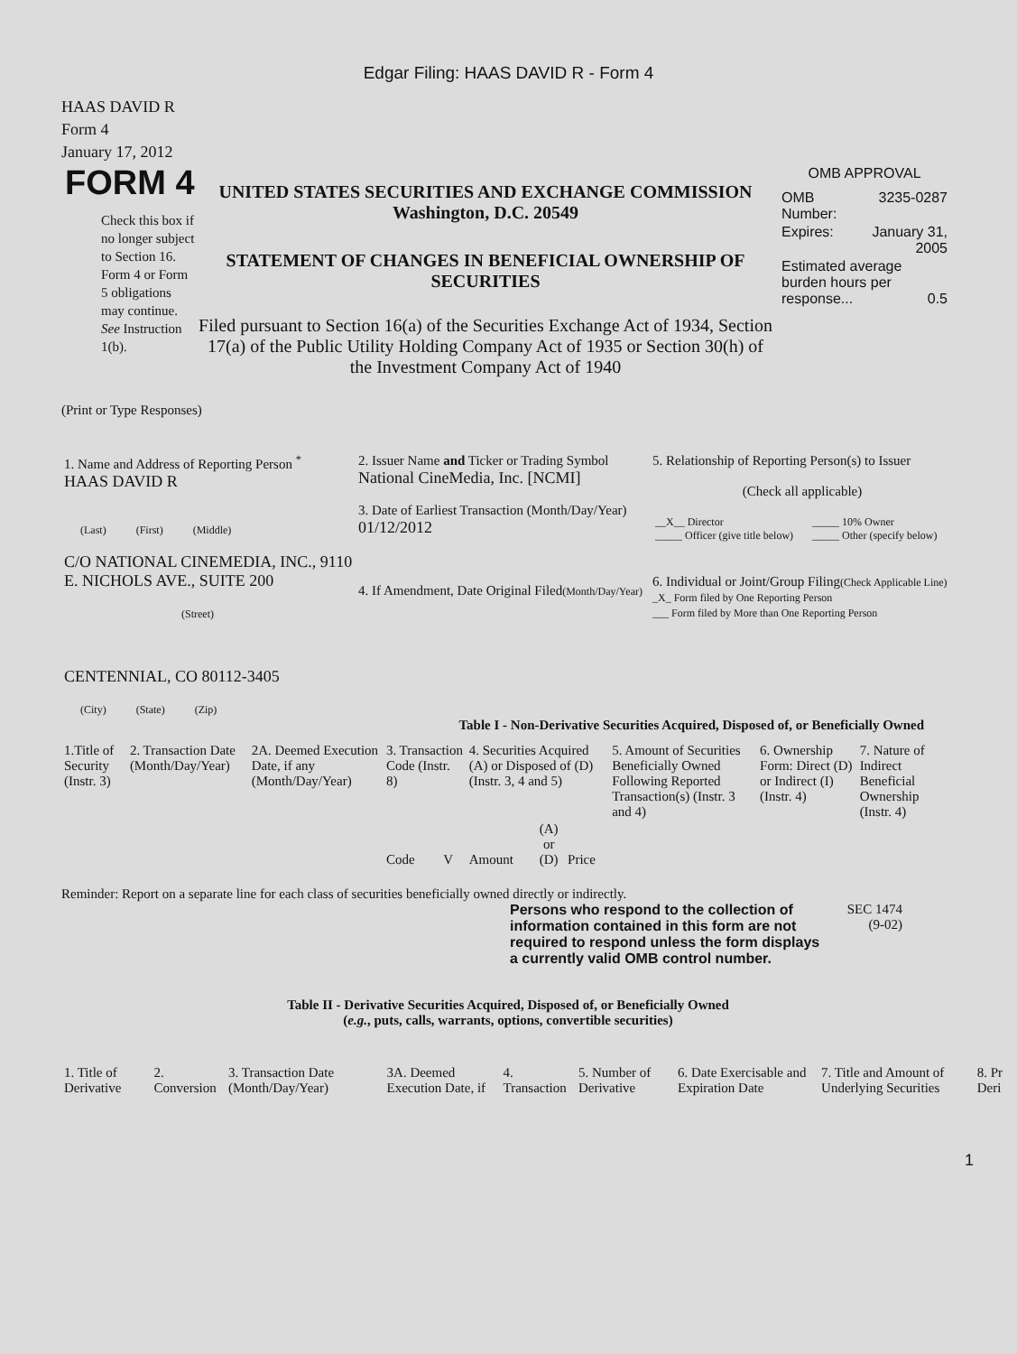Edgar Filing: HAAS DAVID R - Form 4
HAAS DAVID R
Form 4
January 17, 2012
FORM 4
Check this box if no longer subject to Section 16. Form 4 or Form 5 obligations may continue. See Instruction 1(b).
UNITED STATES SECURITIES AND EXCHANGE COMMISSION
Washington, D.C. 20549
STATEMENT OF CHANGES IN BENEFICIAL OWNERSHIP OF SECURITIES
Filed pursuant to Section 16(a) of the Securities Exchange Act of 1934, Section 17(a) of the Public Utility Holding Company Act of 1935 or Section 30(h) of the Investment Company Act of 1940
OMB APPROVAL
| OMB Number: | 3235-0287 |
| Expires: | January 31, 2005 |
| Estimated average burden hours per response... 0.5 | |
(Print or Type Responses)
| 1. Name and Address of Reporting Person <sup>*</sup> HAAS DAVID R (Last) (First) (Middle) C/O NATIONAL CINEMEDIA, INC., 9110 E. NICHOLS AVE., SUITE 200 (Street) CENTENNIAL, CO 80112-3405 (City) (State) (Zip) | 2. Issuer Name and Ticker or Trading Symbol National CineMedia, Inc. [NCMI] 3. Date of Earliest Transaction (Month/Day/Year) 01/12/2012 4. If Amendment, Date Original Filed (Month/Day/Year) | 5. Relationship of Reporting Person(s) to Issuer (Check all applicable) / __X__ Director _____ Officer (give title below) / _____ 10% Owner _____ Other (specify below) / 6. Individual or Joint/Group Filing (Check Applicable Line) _X_ Form filed by One Reporting Person ___ Form filed by More than One Reporting Person |
Table I - Non-Derivative Securities Acquired, Disposed of, or Beneficially Owned
| 1.Title of Security (Instr. 3) | 2. Transaction Date (Month/Day/Year) | 2A. Deemed Execution Date, if any (Month/Day/Year) | 3. Transaction Code (Instr. 8) | | 4. Securities Acquired (A) or Disposed of (D) (Instr. 3, 4 and 5) | | | 5. Amount of Securities Beneficially Owned Following Reported Transaction(s) (Instr. 3 and 4) | 6. Ownership Form: Direct (D) or Indirect (I) (Instr. 4) | 7. Nature of Indirect Beneficial Ownership (Instr. 4) |
| | | | Code | V | Amount | (A) or (D) | Price | | | |
Reminder: Report on a separate line for each class of securities beneficially owned directly or indirectly.
Persons who respond to the collection of information contained in this form are not required to respond unless the form displays a currently valid OMB control number.
SEC 1474
(9-02)
Table II - Derivative Securities Acquired, Disposed of, or Beneficially Owned
(e.g., puts, calls, warrants, options, convertible securities)
| 1. Title of Derivative | 2. Conversion | 3. Transaction Date (Month/Day/Year) | 3A. Deemed Execution Date, if | 4. Transaction | 5. Number of Derivative | 6. Date Exercisable and Expiration Date | 7. Title and Amount of Underlying Securities | 8. Pr Deri |
1